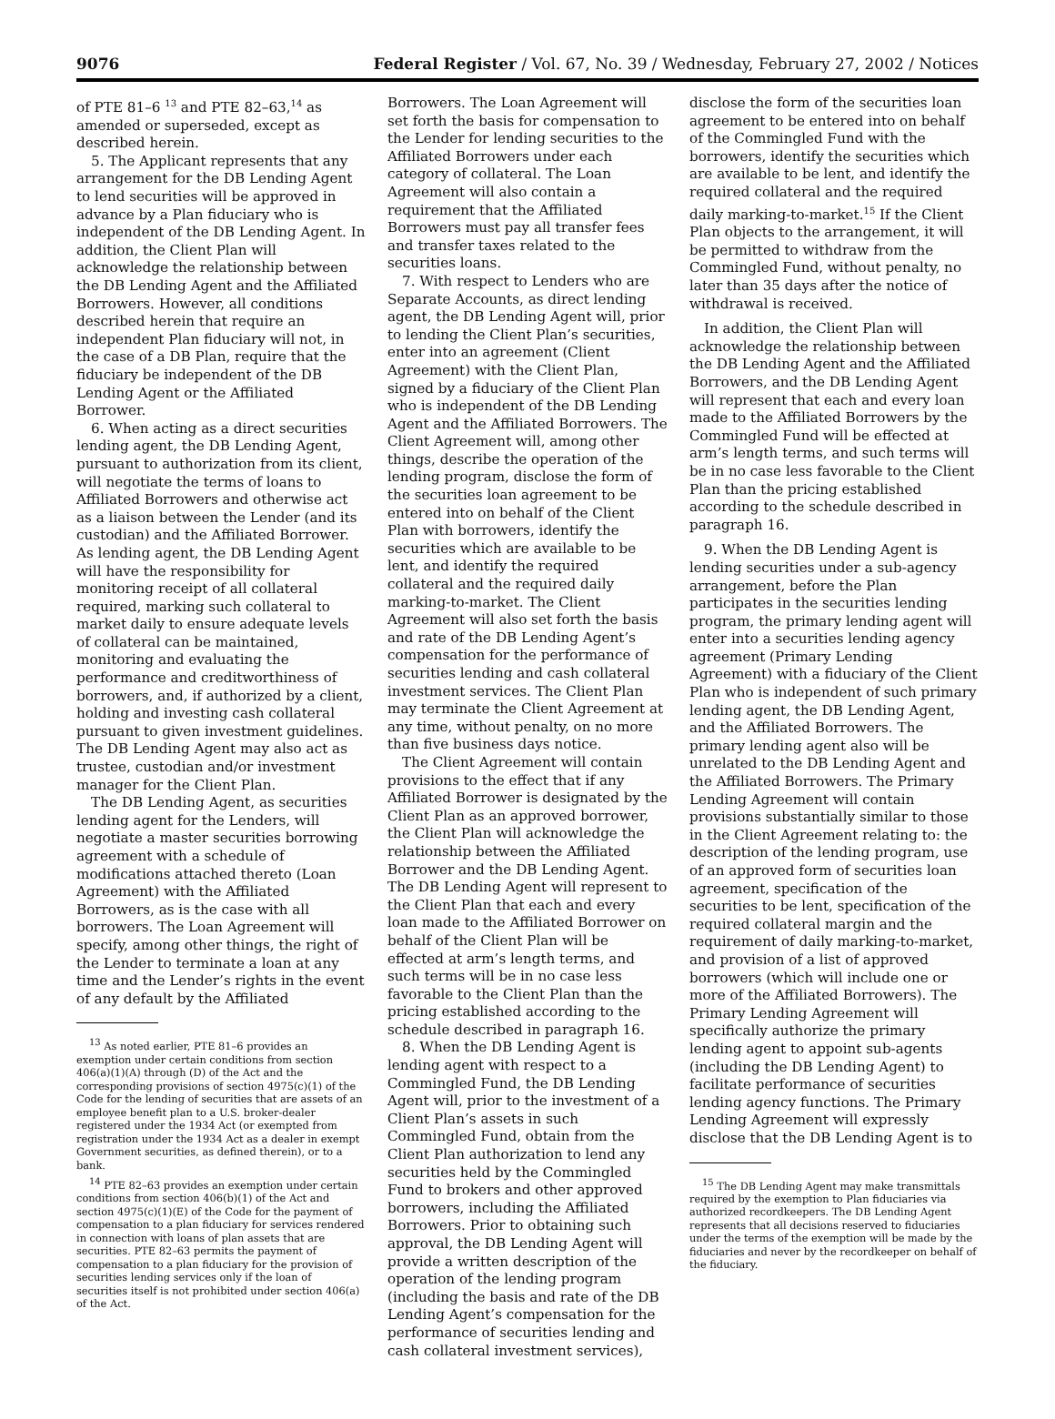9076 Federal Register / Vol. 67, No. 39 / Wednesday, February 27, 2002 / Notices
of PTE 81–6 <sup>13</sup> and PTE 82–63,<sup>14</sup> as amended or superseded, except as described herein.
5. The Applicant represents that any arrangement for the DB Lending Agent to lend securities will be approved in advance by a Plan fiduciary who is independent of the DB Lending Agent. In addition, the Client Plan will acknowledge the relationship between the DB Lending Agent and the Affiliated Borrowers. However, all conditions described herein that require an independent Plan fiduciary will not, in the case of a DB Plan, require that the fiduciary be independent of the DB Lending Agent or the Affiliated Borrower.
6. When acting as a direct securities lending agent, the DB Lending Agent, pursuant to authorization from its client, will negotiate the terms of loans to Affiliated Borrowers and otherwise act as a liaison between the Lender (and its custodian) and the Affiliated Borrower. As lending agent, the DB Lending Agent will have the responsibility for monitoring receipt of all collateral required, marking such collateral to market daily to ensure adequate levels of collateral can be maintained, monitoring and evaluating the performance and creditworthiness of borrowers, and, if authorized by a client, holding and investing cash collateral pursuant to given investment guidelines. The DB Lending Agent may also act as trustee, custodian and/or investment manager for the Client Plan.
The DB Lending Agent, as securities lending agent for the Lenders, will negotiate a master securities borrowing agreement with a schedule of modifications attached thereto (Loan Agreement) with the Affiliated Borrowers, as is the case with all borrowers. The Loan Agreement will specify, among other things, the right of the Lender to terminate a loan at any time and the Lender’s rights in the event of any default by the Affiliated
<sup>13</sup> As noted earlier, PTE 81–6 provides an exemption under certain conditions from section 406(a)(1)(A) through (D) of the Act and the corresponding provisions of section 4975(c)(1) of the Code for the lending of securities that are assets of an employee benefit plan to a U.S. broker-dealer registered under the 1934 Act (or exempted from registration under the 1934 Act as a dealer in exempt Government securities, as defined therein), or to a bank.
<sup>14</sup> PTE 82–63 provides an exemption under certain conditions from section 406(b)(1) of the Act and section 4975(c)(1)(E) of the Code for the payment of compensation to a plan fiduciary for services rendered in connection with loans of plan assets that are securities. PTE 82–63 permits the payment of compensation to a plan fiduciary for the provision of securities lending services only if the loan of securities itself is not prohibited under section 406(a) of the Act.
Borrowers. The Loan Agreement will set forth the basis for compensation to the Lender for lending securities to the Affiliated Borrowers under each category of collateral. The Loan Agreement will also contain a requirement that the Affiliated Borrowers must pay all transfer fees and transfer taxes related to the securities loans.
7. With respect to Lenders who are Separate Accounts, as direct lending agent, the DB Lending Agent will, prior to lending the Client Plan’s securities, enter into an agreement (Client Agreement) with the Client Plan, signed by a fiduciary of the Client Plan who is independent of the DB Lending Agent and the Affiliated Borrowers. The Client Agreement will, among other things, describe the operation of the lending program, disclose the form of the securities loan agreement to be entered into on behalf of the Client Plan with borrowers, identify the securities which are available to be lent, and identify the required collateral and the required daily marking-to-market. The Client Agreement will also set forth the basis and rate of the DB Lending Agent’s compensation for the performance of securities lending and cash collateral investment services. The Client Plan may terminate the Client Agreement at any time, without penalty, on no more than five business days notice.
The Client Agreement will contain provisions to the effect that if any Affiliated Borrower is designated by the Client Plan as an approved borrower, the Client Plan will acknowledge the relationship between the Affiliated Borrower and the DB Lending Agent. The DB Lending Agent will represent to the Client Plan that each and every loan made to the Affiliated Borrower on behalf of the Client Plan will be effected at arm’s length terms, and such terms will be in no case less favorable to the Client Plan than the pricing established according to the schedule described in paragraph 16.
8. When the DB Lending Agent is lending agent with respect to a Commingled Fund, the DB Lending Agent will, prior to the investment of a Client Plan’s assets in such Commingled Fund, obtain from the Client Plan authorization to lend any securities held by the Commingled Fund to brokers and other approved borrowers, including the Affiliated Borrowers. Prior to obtaining such approval, the DB Lending Agent will provide a written description of the operation of the lending program (including the basis and rate of the DB Lending Agent’s compensation for the performance of securities lending and cash collateral investment services),
disclose the form of the securities loan agreement to be entered into on behalf of the Commingled Fund with the borrowers, identify the securities which are available to be lent, and identify the required collateral and the required daily marking-to-market.<sup>15</sup> If the Client Plan objects to the arrangement, it will be permitted to withdraw from the Commingled Fund, without penalty, no later than 35 days after the notice of withdrawal is received.
In addition, the Client Plan will acknowledge the relationship between the DB Lending Agent and the Affiliated Borrowers, and the DB Lending Agent will represent that each and every loan made to the Affiliated Borrowers by the Commingled Fund will be effected at arm’s length terms, and such terms will be in no case less favorable to the Client Plan than the pricing established according to the schedule described in paragraph 16.
9. When the DB Lending Agent is lending securities under a sub-agency arrangement, before the Plan participates in the securities lending program, the primary lending agent will enter into a securities lending agency agreement (Primary Lending Agreement) with a fiduciary of the Client Plan who is independent of such primary lending agent, the DB Lending Agent, and the Affiliated Borrowers. The primary lending agent also will be unrelated to the DB Lending Agent and the Affiliated Borrowers. The Primary Lending Agreement will contain provisions substantially similar to those in the Client Agreement relating to: the description of the lending program, use of an approved form of securities loan agreement, specification of the securities to be lent, specification of the required collateral margin and the requirement of daily marking-to-market, and provision of a list of approved borrowers (which will include one or more of the Affiliated Borrowers). The Primary Lending Agreement will specifically authorize the primary lending agent to appoint sub-agents (including the DB Lending Agent) to facilitate performance of securities lending agency functions. The Primary Lending Agreement will expressly disclose that the DB Lending Agent is to
<sup>15</sup> The DB Lending Agent may make transmittals required by the exemption to Plan fiduciaries via authorized recordkeepers. The DB Lending Agent represents that all decisions reserved to fiduciaries under the terms of the exemption will be made by the fiduciaries and never by the recordkeeper on behalf of the fiduciary.